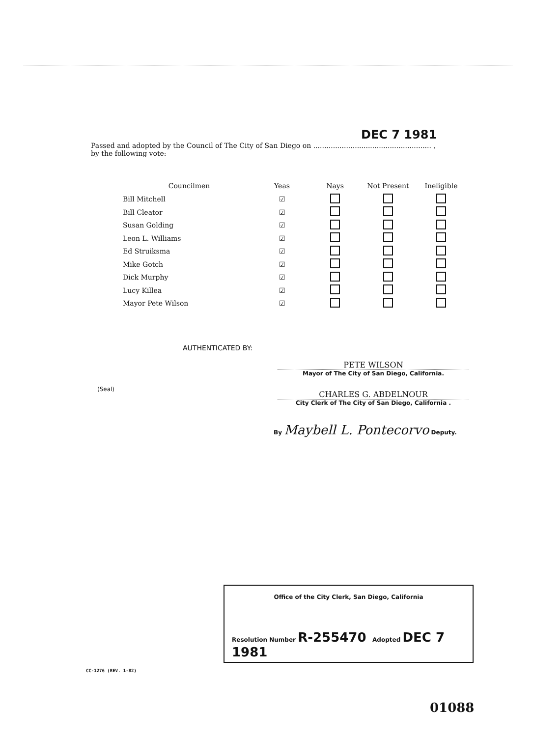DEC 7 1981
Passed and adopted by the Council of The City of San Diego on ...................................................... ,
by the following vote:
| Councilmen | Yeas | Nays | Not Present | Ineligible |
| --- | --- | --- | --- | --- |
| Bill Mitchell | ☑ | | | |
| Bill Cleator | ☑ | | | |
| Susan Golding | ☑ | | | |
| Leon L. Williams | ☑ | | | |
| Ed Struiksma | ☑ | | | |
| Mike Gotch | ☑ | | | |
| Dick Murphy | ☑ | | | |
| Lucy Killea | ☑ | | | |
| Mayor Pete Wilson | ☑ | | | |
AUTHENTICATED BY:
PETE WILSON
Mayor of The City of San Diego, California.
(Seal)
CHARLES G. ABDELNOUR
City Clerk of The City of San Diego, California .
By Maybell L. Pontecorvo Deputy.
Office of the City Clerk, San Diego, California
Resolution Number R-255470 Adopted DEC 7 1981
CC-1276 (REV. 1-82)
01088